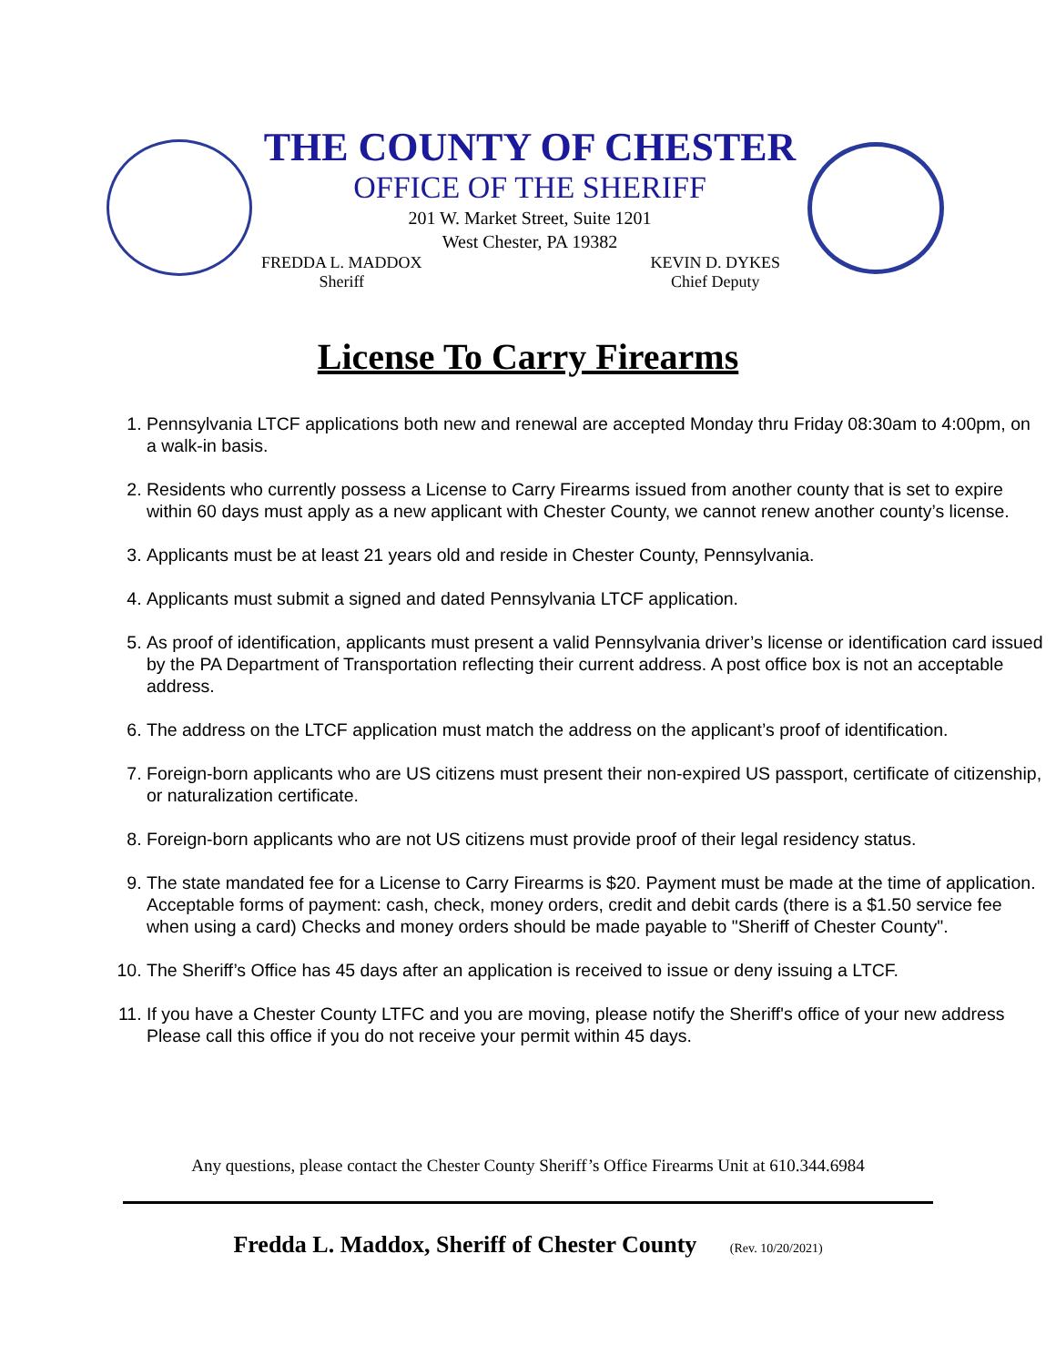THE COUNTY OF CHESTER
OFFICE OF THE SHERIFF
201 W. Market Street, Suite 1201
West Chester, PA 19382
FREDDA L. MADDOX
Sheriff
KEVIN D. DYKES
Chief Deputy
License To Carry Firearms
1. Pennsylvania LTCF applications both new and renewal are accepted Monday thru Friday 08:30am to 4:00pm, on a walk-in basis.
2. Residents who currently possess a License to Carry Firearms issued from another county that is set to expire within 60 days must apply as a new applicant with Chester County, we cannot renew another county’s license.
3. Applicants must be at least 21 years old and reside in Chester County, Pennsylvania.
4. Applicants must submit a signed and dated Pennsylvania LTCF application.
5. As proof of identification, applicants must present a valid Pennsylvania driver’s license or identification card issued by the PA Department of Transportation reflecting their current address. A post office box is not an acceptable address.
6. The address on the LTCF application must match the address on the applicant’s proof of identification.
7. Foreign-born applicants who are US citizens must present their non-expired US passport, certificate of citizenship, or naturalization certificate.
8. Foreign-born applicants who are not US citizens must provide proof of their legal residency status.
9. The state mandated fee for a License to Carry Firearms is $20. Payment must be made at the time of application. Acceptable forms of payment: cash, check, money orders, credit and debit cards (there is a $1.50 service fee when using a card) Checks and money orders should be made payable to "Sheriff of Chester County".
10. The Sheriff’s Office has 45 days after an application is received to issue or deny issuing a LTCF.
11. If you have a Chester County LTFC and you are moving, please notify the Sheriff's office of your new address Please call this office if you do not receive your permit within 45 days.
Any questions, please contact the Chester County Sheriff’s Office Firearms Unit at 610.344.6984
Fredda L. Maddox, Sheriff of Chester County (Rev. 10/20/2021)